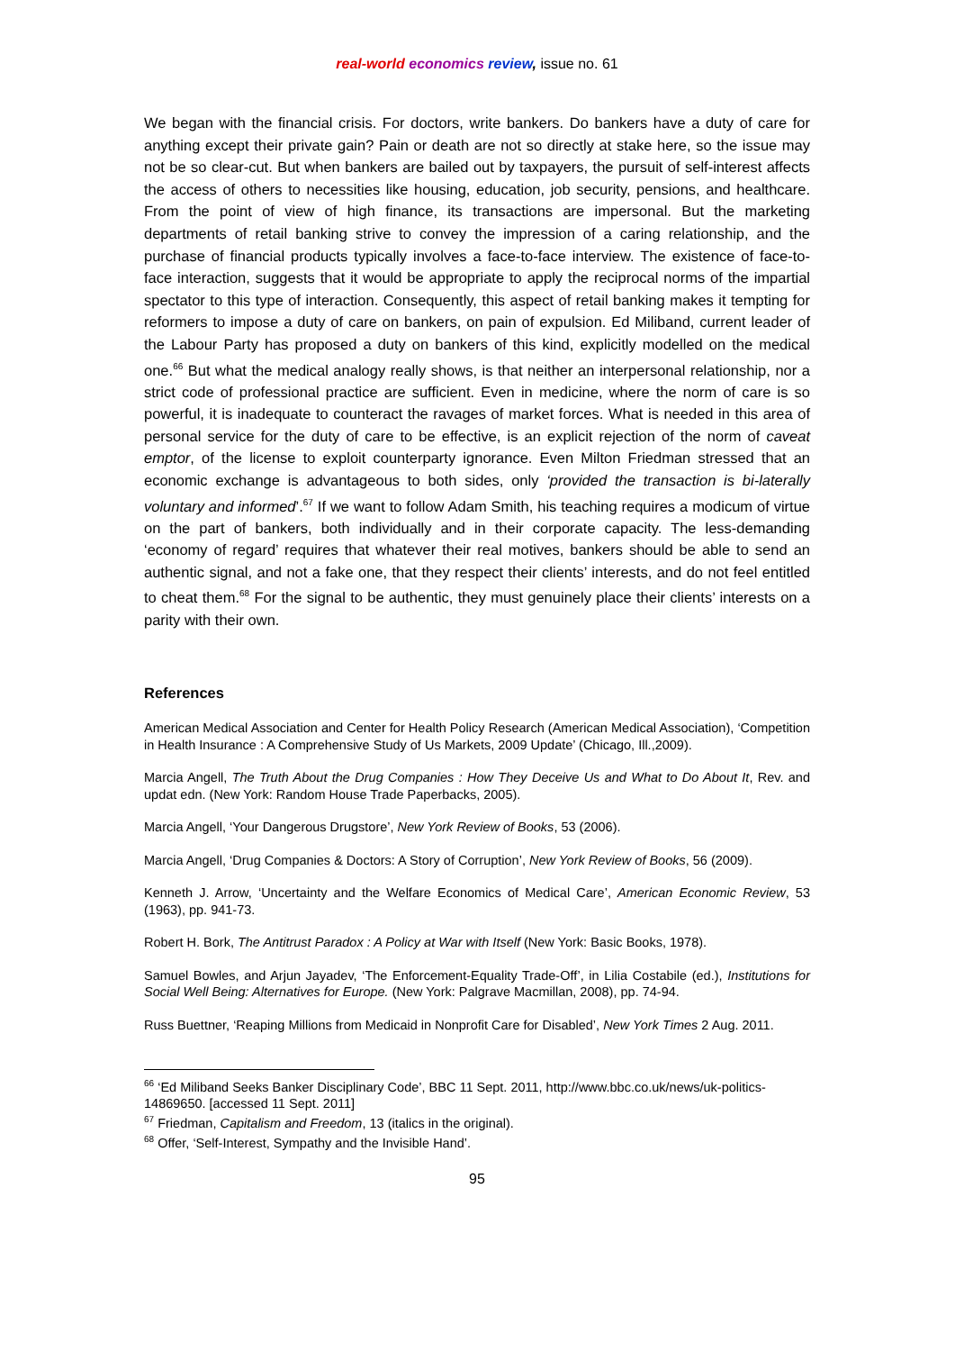real-world economics review, issue no. 61
We began with the financial crisis. For doctors, write bankers. Do bankers have a duty of care for anything except their private gain? Pain or death are not so directly at stake here, so the issue may not be so clear-cut. But when bankers are bailed out by taxpayers, the pursuit of self-interest affects the access of others to necessities like housing, education, job security, pensions, and healthcare. From the point of view of high finance, its transactions are impersonal. But the marketing departments of retail banking strive to convey the impression of a caring relationship, and the purchase of financial products typically involves a face-to-face interview. The existence of face-to-face interaction, suggests that it would be appropriate to apply the reciprocal norms of the impartial spectator to this type of interaction. Consequently, this aspect of retail banking makes it tempting for reformers to impose a duty of care on bankers, on pain of expulsion. Ed Miliband, current leader of the Labour Party has proposed a duty on bankers of this kind, explicitly modelled on the medical one.<sup>66</sup> But what the medical analogy really shows, is that neither an interpersonal relationship, nor a strict code of professional practice are sufficient. Even in medicine, where the norm of care is so powerful, it is inadequate to counteract the ravages of market forces. What is needed in this area of personal service for the duty of care to be effective, is an explicit rejection of the norm of caveat emptor, of the license to exploit counterparty ignorance. Even Milton Friedman stressed that an economic exchange is advantageous to both sides, only ‘provided the transaction is bi-laterally voluntary and informed’.<sup>67</sup> If we want to follow Adam Smith, his teaching requires a modicum of virtue on the part of bankers, both individually and in their corporate capacity. The less-demanding ‘economy of regard’ requires that whatever their real motives, bankers should be able to send an authentic signal, and not a fake one, that they respect their clients’ interests, and do not feel entitled to cheat them.<sup>68</sup> For the signal to be authentic, they must genuinely place their clients’ interests on a parity with their own.
References
American Medical Association and Center for Health Policy Research (American Medical Association), ‘Competition in Health Insurance : A Comprehensive Study of Us Markets, 2009 Update’ (Chicago, Ill.,2009).
Marcia Angell, The Truth About the Drug Companies : How They Deceive Us and What to Do About It, Rev. and updat edn. (New York: Random House Trade Paperbacks, 2005).
Marcia Angell, ‘Your Dangerous Drugstore’, New York Review of Books, 53 (2006).
Marcia Angell, ‘Drug Companies & Doctors: A Story of Corruption’, New York Review of Books, 56 (2009).
Kenneth J. Arrow, ‘Uncertainty and the Welfare Economics of Medical Care’, American Economic Review, 53 (1963), pp. 941-73.
Robert H. Bork, The Antitrust Paradox : A Policy at War with Itself (New York: Basic Books, 1978).
Samuel Bowles, and Arjun Jayadev, ‘The Enforcement-Equality Trade-Off’, in Lilia Costabile (ed.), Institutions for Social Well Being: Alternatives for Europe. (New York: Palgrave Macmillan, 2008), pp. 74-94.
Russ Buettner, ‘Reaping Millions from Medicaid in Nonprofit Care for Disabled’, New York Times 2 Aug. 2011.
<sup>66</sup> ‘Ed Miliband Seeks Banker Disciplinary Code’, BBC 11 Sept. 2011, http://www.bbc.co.uk/news/uk-politics-14869650. [accessed 11 Sept. 2011]
<sup>67</sup> Friedman, Capitalism and Freedom, 13 (italics in the original).
<sup>68</sup> Offer, ‘Self-Interest, Sympathy and the Invisible Hand’.
95